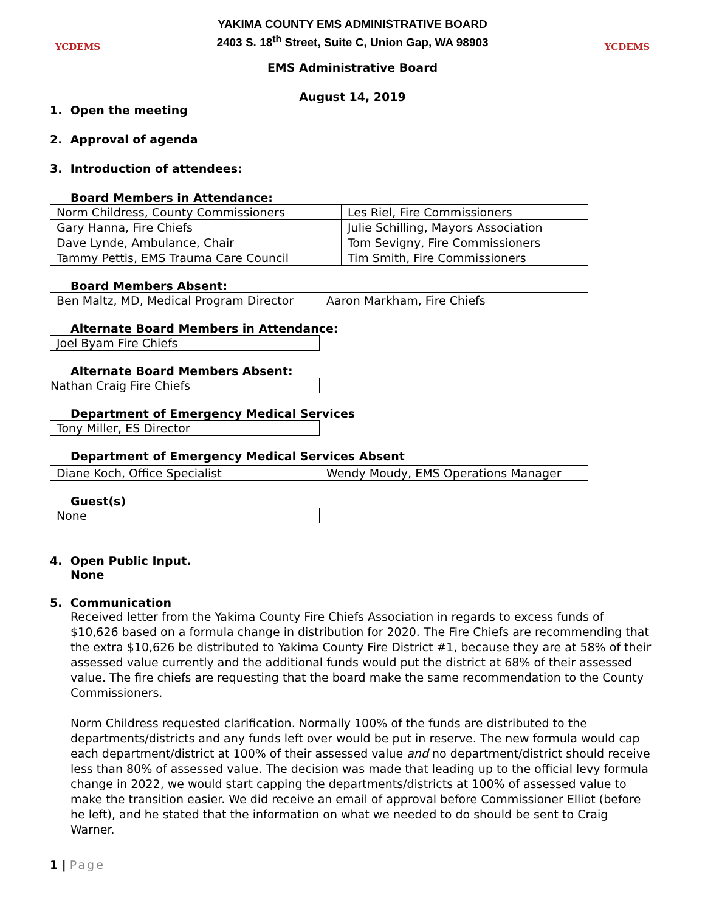YCDEMS
YAKIMA COUNTY EMS ADMINISTRATIVE BOARD
2403 S. 18<sup>th</sup> Street, Suite C, Union Gap, WA 98903
YCDEMS
EMS Administrative Board
August 14, 2019
1. Open the meeting
2. Approval of agenda
3. Introduction of attendees:
Board Members in Attendance:
| Norm Childress, County Commissioners | Les Riel, Fire Commissioners |
| Gary Hanna, Fire Chiefs | Julie Schilling, Mayors Association |
| Dave Lynde, Ambulance, Chair | Tom Sevigny, Fire Commissioners |
| Tammy Pettis, EMS Trauma Care Council | Tim Smith, Fire Commissioners |
Board Members Absent:
| Ben Maltz, MD, Medical Program Director | Aaron Markham, Fire Chiefs |
Alternate Board Members in Attendance:
| Joel Byam Fire Chiefs |
Alternate Board Members Absent:
| Nathan Craig Fire Chiefs |
Department of Emergency Medical Services
| Tony Miller, ES Director |
Department of Emergency Medical Services Absent
| Diane Koch, Office Specialist | Wendy Moudy, EMS Operations Manager |
Guest(s)
| None |
4. Open Public Input.
None
5. Communication
Received letter from the Yakima County Fire Chiefs Association in regards to excess funds of $10,626 based on a formula change in distribution for 2020. The Fire Chiefs are recommending that the extra $10,626 be distributed to Yakima County Fire District #1, because they are at 58% of their assessed value currently and the additional funds would put the district at 68% of their assessed value. The fire chiefs are requesting that the board make the same recommendation to the County Commissioners.
Norm Childress requested clarification. Normally 100% of the funds are distributed to the departments/districts and any funds left over would be put in reserve. The new formula would cap each department/district at 100% of their assessed value and no department/district should receive less than 80% of assessed value. The decision was made that leading up to the official levy formula change in 2022, we would start capping the departments/districts at 100% of assessed value to make the transition easier. We did receive an email of approval before Commissioner Elliot (before he left), and he stated that the information on what we needed to do should be sent to Craig Warner.
1 | Page